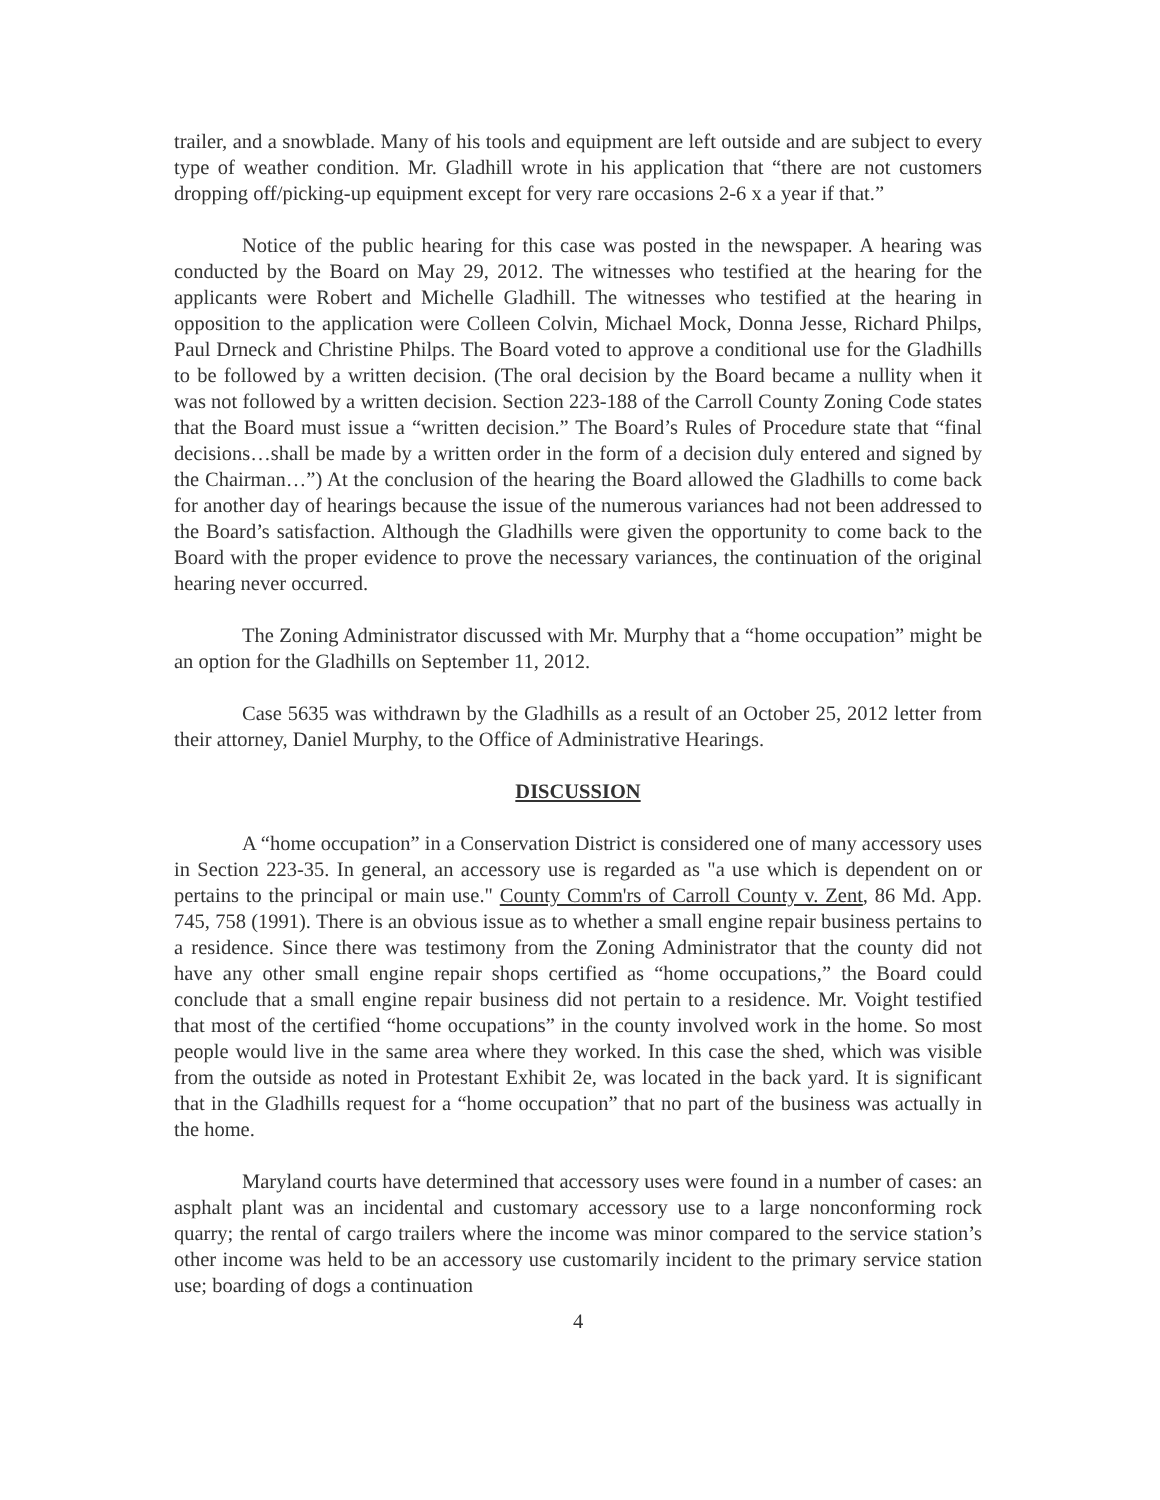trailer, and a snowblade. Many of his tools and equipment are left outside and are subject to every type of weather condition. Mr. Gladhill wrote in his application that “there are not customers dropping off/picking-up equipment except for very rare occasions 2-6 x a year if that.”
Notice of the public hearing for this case was posted in the newspaper. A hearing was conducted by the Board on May 29, 2012. The witnesses who testified at the hearing for the applicants were Robert and Michelle Gladhill. The witnesses who testified at the hearing in opposition to the application were Colleen Colvin, Michael Mock, Donna Jesse, Richard Philps, Paul Drneck and Christine Philps. The Board voted to approve a conditional use for the Gladhills to be followed by a written decision. (The oral decision by the Board became a nullity when it was not followed by a written decision. Section 223-188 of the Carroll County Zoning Code states that the Board must issue a “written decision.” The Board’s Rules of Procedure state that “final decisions…shall be made by a written order in the form of a decision duly entered and signed by the Chairman…”) At the conclusion of the hearing the Board allowed the Gladhills to come back for another day of hearings because the issue of the numerous variances had not been addressed to the Board’s satisfaction. Although the Gladhills were given the opportunity to come back to the Board with the proper evidence to prove the necessary variances, the continuation of the original hearing never occurred.
The Zoning Administrator discussed with Mr. Murphy that a “home occupation” might be an option for the Gladhills on September 11, 2012.
Case 5635 was withdrawn by the Gladhills as a result of an October 25, 2012 letter from their attorney, Daniel Murphy, to the Office of Administrative Hearings.
DISCUSSION
A “home occupation” in a Conservation District is considered one of many accessory uses in Section 223-35. In general, an accessory use is regarded as "a use which is dependent on or pertains to the principal or main use." County Comm'rs of Carroll County v. Zent, 86 Md. App. 745, 758 (1991). There is an obvious issue as to whether a small engine repair business pertains to a residence. Since there was testimony from the Zoning Administrator that the county did not have any other small engine repair shops certified as “home occupations,” the Board could conclude that a small engine repair business did not pertain to a residence. Mr. Voight testified that most of the certified “home occupations” in the county involved work in the home. So most people would live in the same area where they worked. In this case the shed, which was visible from the outside as noted in Protestant Exhibit 2e, was located in the back yard. It is significant that in the Gladhills request for a “home occupation” that no part of the business was actually in the home.
Maryland courts have determined that accessory uses were found in a number of cases: an asphalt plant was an incidental and customary accessory use to a large nonconforming rock quarry; the rental of cargo trailers where the income was minor compared to the service station’s other income was held to be an accessory use customarily incident to the primary service station use; boarding of dogs a continuation
4